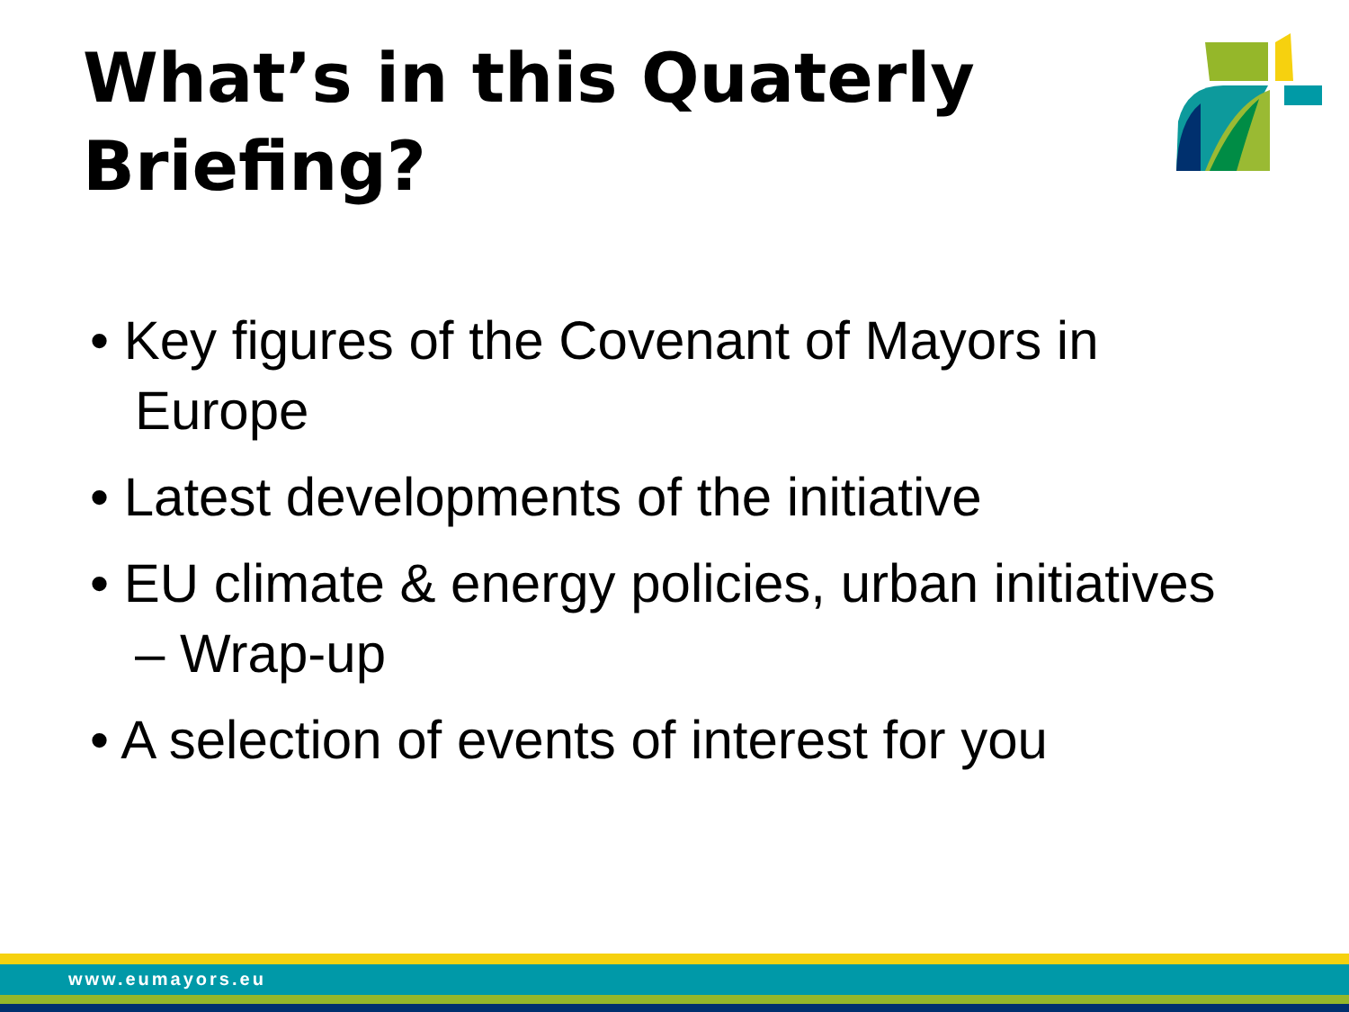What’s in this Quaterly Briefing?
• Key figures of the Covenant of Mayors in Europe
• Latest developments of the initiative
• EU climate & energy policies, urban initiatives – Wrap-up
• A selection of events of interest for you
www.eumayors.eu